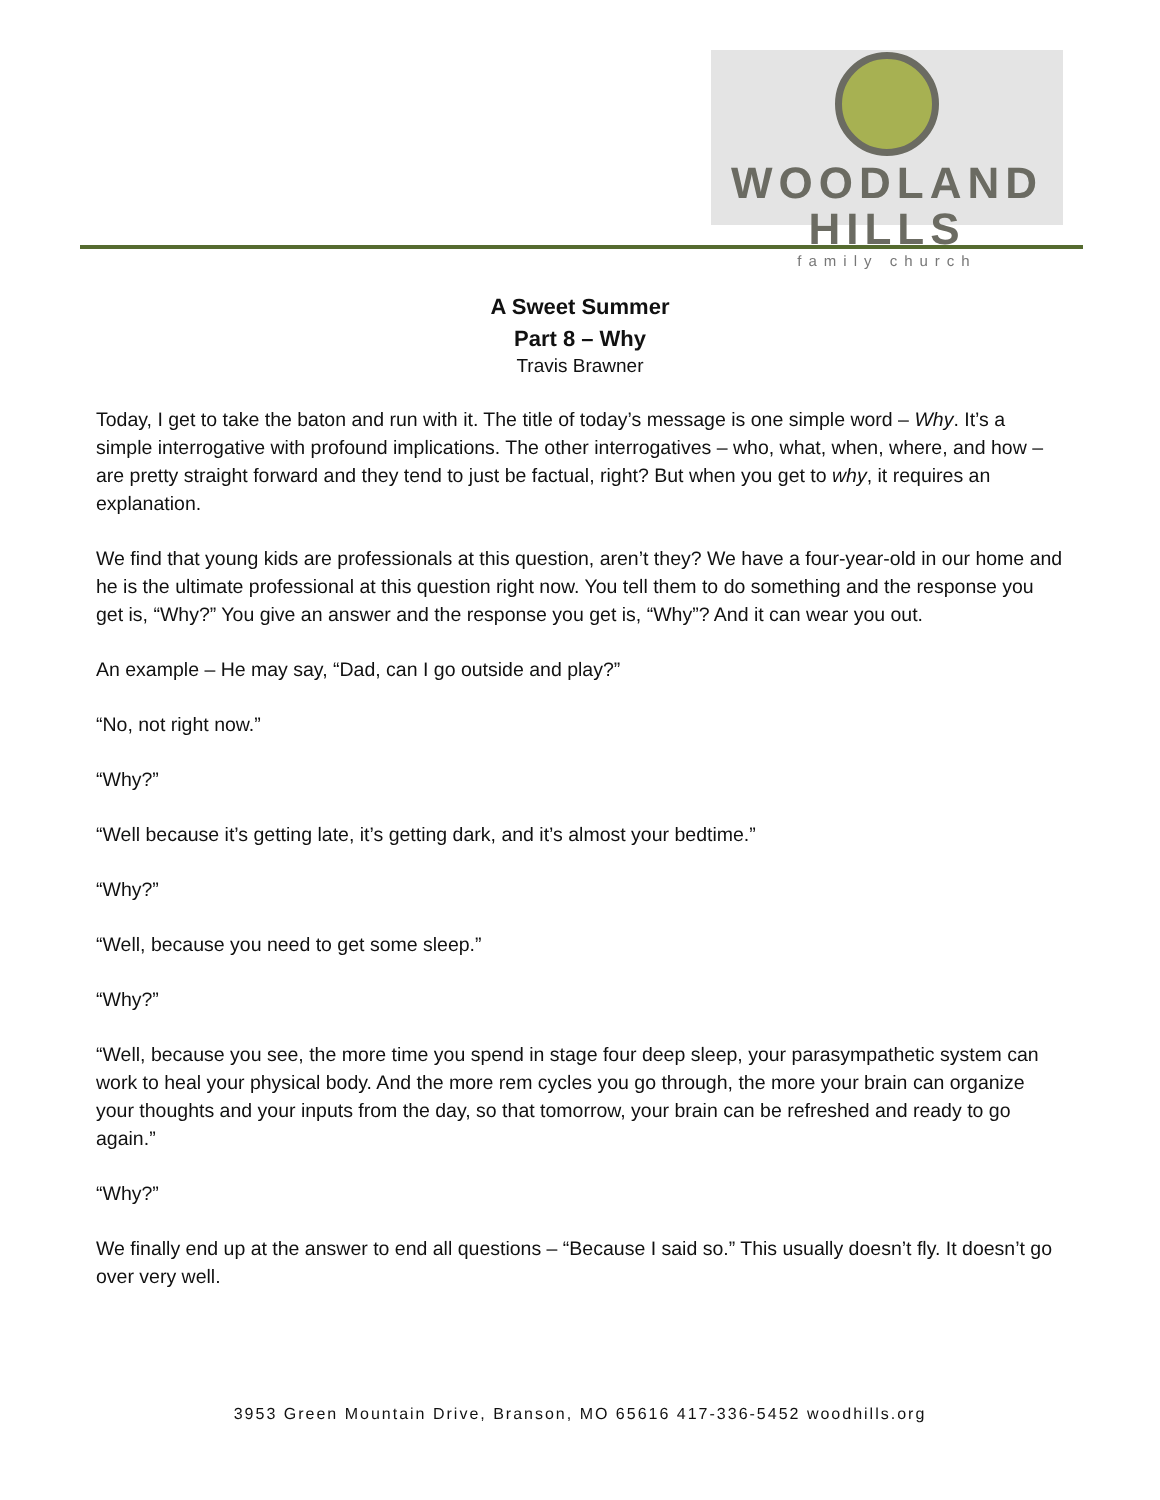WOODLAND HILLS
family church
A Sweet Summer
Part 8 – Why
Travis Brawner
Today, I get to take the baton and run with it. The title of today’s message is one simple word – Why. It’s a simple interrogative with profound implications. The other interrogatives – who, what, when, where, and how – are pretty straight forward and they tend to just be factual, right? But when you get to why, it requires an explanation.
We find that young kids are professionals at this question, aren’t they? We have a four-year-old in our home and he is the ultimate professional at this question right now. You tell them to do something and the response you get is, “Why?” You give an answer and the response you get is, “Why”? And it can wear you out.
An example – He may say, “Dad, can I go outside and play?”
“No, not right now.”
“Why?”
“Well because it’s getting late, it’s getting dark, and it’s almost your bedtime.”
“Why?”
“Well, because you need to get some sleep.”
“Why?”
“Well, because you see, the more time you spend in stage four deep sleep, your parasympathetic system can work to heal your physical body. And the more rem cycles you go through, the more your brain can organize your thoughts and your inputs from the day, so that tomorrow, your brain can be refreshed and ready to go again.”
“Why?”
We finally end up at the answer to end all questions – “Because I said so.” This usually doesn’t fly. It doesn’t go over very well.
3953 Green Mountain Drive, Branson, MO 65616 417-336-5452 woodhills.org